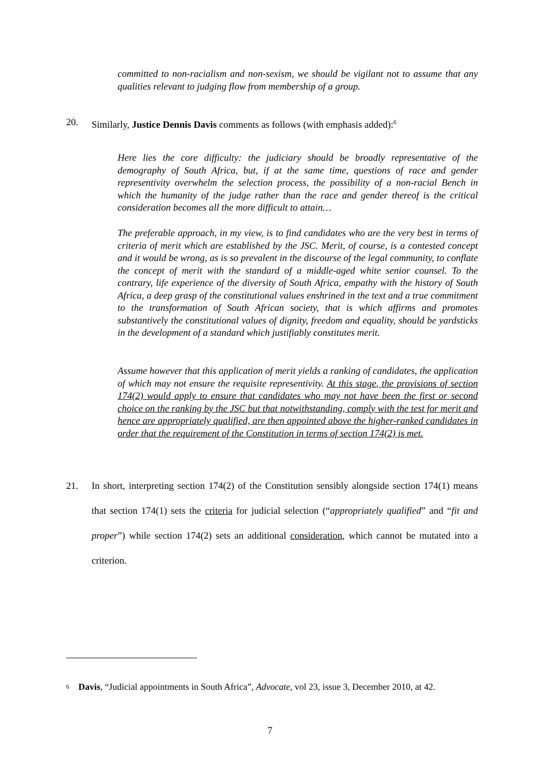committed to non-racialism and non-sexism, we should be vigilant not to assume that any qualities relevant to judging flow from membership of a group.
20. Similarly, Justice Dennis Davis comments as follows (with emphasis added):<sup>6</sup>
Here lies the core difficulty: the judiciary should be broadly representative of the demography of South Africa, but, if at the same time, questions of race and gender representivity overwhelm the selection process, the possibility of a non-racial Bench in which the humanity of the judge rather than the race and gender thereof is the critical consideration becomes all the more difficult to attain…
The preferable approach, in my view, is to find candidates who are the very best in terms of criteria of merit which are established by the JSC. Merit, of course, is a contested concept and it would be wrong, as is so prevalent in the discourse of the legal community, to conflate the concept of merit with the standard of a middle-aged white senior counsel. To the contrary, life experience of the diversity of South Africa, empathy with the history of South Africa, a deep grasp of the constitutional values enshrined in the text and a true commitment to the transformation of South African society, that is which affirms and promotes substantively the constitutional values of dignity, freedom and equality, should be yardsticks in the development of a standard which justifiably constitutes merit.
Assume however that this application of merit yields a ranking of candidates, the application of which may not ensure the requisite representivity. At this stage, the provisions of section 174(2) would apply to ensure that candidates who may not have been the first or second choice on the ranking by the JSC but that notwithstanding, comply with the test for merit and hence are appropriately qualified, are then appointed above the higher-ranked candidates in order that the requirement of the Constitution in terms of section 174(2) is met.
21. In short, interpreting section 174(2) of the Constitution sensibly alongside section 174(1) means that section 174(1) sets the criteria for judicial selection (“appropriately qualified” and “fit and proper”) while section 174(2) sets an additional consideration, which cannot be mutated into a criterion.
<sup>6</sup>
Davis, “Judicial appointments in South Africa”, Advocate, vol 23, issue 3, December 2010, at 42.
7